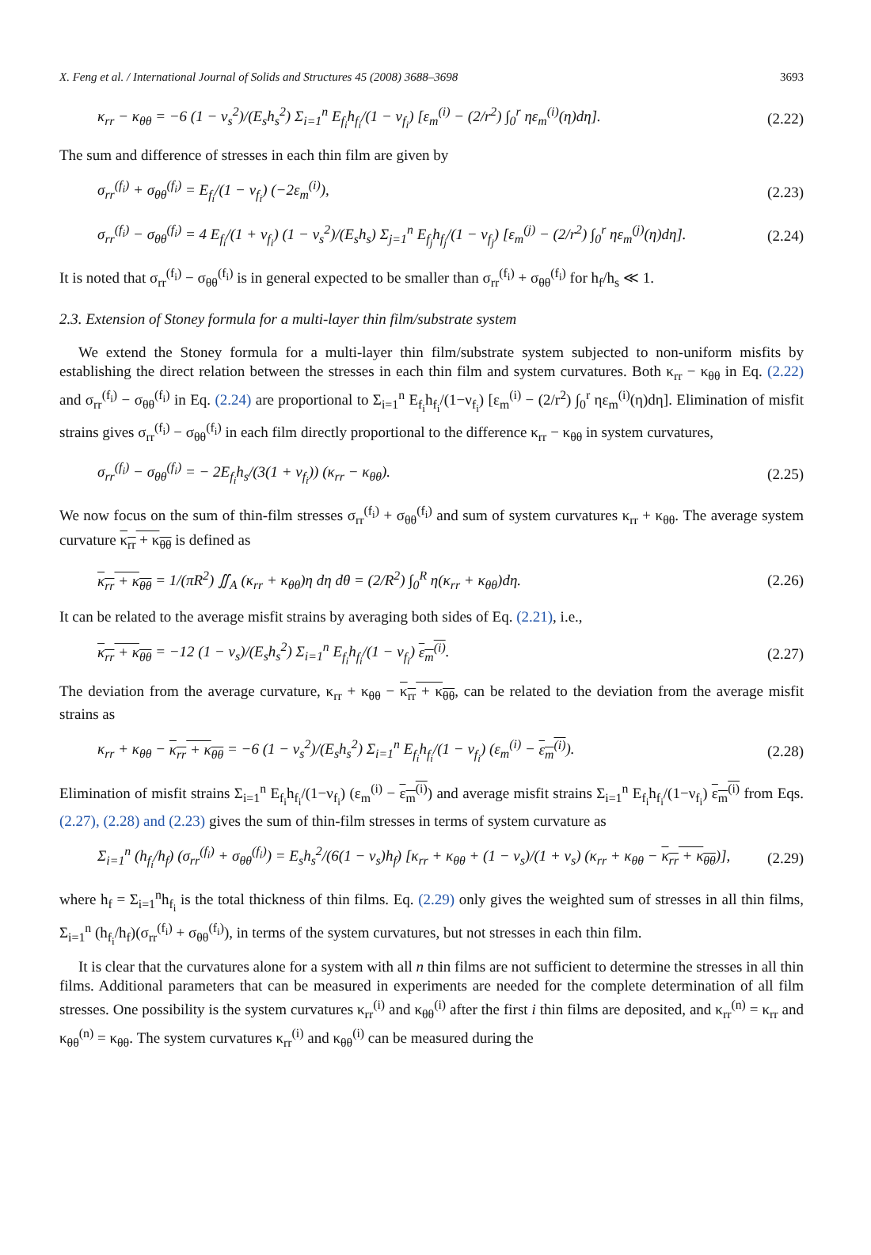X. Feng et al. / International Journal of Solids and Structures 45 (2008) 3688–3698 3693
κ<sub>rr</sub> − κ<sub>θθ</sub> = −6 (1 − ν<sub>s</sub><sup>2</sup>)/(E<sub>s</sub>h<sub>s</sub><sup>2</sup>) Σ<sub>i=1</sub><sup>n</sup> E<sub>f<sub>i</sub></sub>h<sub>f<sub>i</sub></sub>/(1 − ν<sub>f<sub>i</sub></sub>) [ε<sub>m</sub><sup>(i)</sup> − (2/r<sup>2</sup>) ∫<sub>0</sub><sup>r</sup> ηε<sub>m</sub><sup>(i)</sup>(η)dη]. (2.22)
The sum and difference of stresses in each thin film are given by
σ<sub>rr</sub><sup>(f<sub>i</sub>)</sup> + σ<sub>θθ</sub><sup>(f<sub>i</sub>)</sup> = E<sub>f<sub>i</sub></sub>/(1 − ν<sub>f<sub>i</sub></sub>) (−2ε<sub>m</sub><sup>(i)</sup>), (2.23)
σ<sub>rr</sub><sup>(f<sub>i</sub>)</sup> − σ<sub>θθ</sub><sup>(f<sub>i</sub>)</sup> = 4 E<sub>f<sub>i</sub></sub>/(1 + ν<sub>f<sub>i</sub></sub>) (1 − ν<sub>s</sub><sup>2</sup>)/(E<sub>s</sub>h<sub>s</sub>) Σ<sub>j=1</sub><sup>n</sup> E<sub>f<sub>j</sub></sub>h<sub>f<sub>j</sub></sub>/(1 − ν<sub>f<sub>j</sub></sub>) [ε<sub>m</sub><sup>(j)</sup> − (2/r<sup>2</sup>) ∫<sub>0</sub><sup>r</sup> ηε<sub>m</sub><sup>(j)</sup>(η)dη]. (2.24)
It is noted that σ<sub>rr</sub><sup>(f<sub>i</sub>)</sup> − σ<sub>θθ</sub><sup>(f<sub>i</sub>)</sup> is in general expected to be smaller than σ<sub>rr</sub><sup>(f<sub>i</sub>)</sup> + σ<sub>θθ</sub><sup>(f<sub>i</sub>)</sup> for h<sub>f</sub>/h<sub>s</sub> ≪ 1.
2.3. Extension of Stoney formula for a multi-layer thin film/substrate system
We extend the Stoney formula for a multi-layer thin film/substrate system subjected to non-uniform misfits by establishing the direct relation between the stresses in each thin film and system curvatures. Both κ<sub>rr</sub> − κ<sub>θθ</sub> in Eq. (2.22) and σ<sub>rr</sub><sup>(f<sub>i</sub>)</sup> − σ<sub>θθ</sub><sup>(f<sub>i</sub>)</sup> in Eq. (2.24) are proportional to Σ<sub>i=1</sub><sup>n</sup> E<sub>f<sub>i</sub></sub>h<sub>f<sub>i</sub></sub>/(1−ν<sub>f<sub>i</sub></sub>) [ε<sub>m</sub><sup>(i)</sup> − (2/r<sup>2</sup>) ∫<sub>0</sub><sup>r</sup> ηε<sub>m</sub><sup>(i)</sup>(η)dη]. Elimination of misfit strains gives σ<sub>rr</sub><sup>(f<sub>i</sub>)</sup> − σ<sub>θθ</sub><sup>(f<sub>i</sub>)</sup> in each film directly proportional to the difference κ<sub>rr</sub> − κ<sub>θθ</sub> in system curvatures,
σ<sub>rr</sub><sup>(f<sub>i</sub>)</sup> − σ<sub>θθ</sub><sup>(f<sub>i</sub>)</sup> = − 2E<sub>f<sub>i</sub></sub>h<sub>s</sub>/(3(1 + ν<sub>f<sub>i</sub></sub>)) (κ<sub>rr</sub> − κ<sub>θθ</sub>). (2.25)
We now focus on the sum of thin-film stresses σ<sub>rr</sub><sup>(f<sub>i</sub>)</sup> + σ<sub>θθ</sub><sup>(f<sub>i</sub>)</sup> and sum of system curvatures κ<sub>rr</sub> + κ<sub>θθ</sub>. The average system curvature κ<sub>rr</sub> + κ<sub>θθ</sub> is defined as
κ<sub>rr</sub> + κ<sub>θθ</sub> = 1/(πR<sup>2</sup>) ∬<sub>A</sub> (κ<sub>rr</sub> + κ<sub>θθ</sub>)η dη dθ = (2/R<sup>2</sup>) ∫<sub>0</sub><sup>R</sup> η(κ<sub>rr</sub> + κ<sub>θθ</sub>)dη. (2.26)
It can be related to the average misfit strains by averaging both sides of Eq. (2.21), i.e.,
κ<sub>rr</sub> + κ<sub>θθ</sub> = −12 (1 − ν<sub>s</sub>)/(E<sub>s</sub>h<sub>s</sub><sup>2</sup>) Σ<sub>i=1</sub><sup>n</sup> E<sub>f<sub>i</sub></sub>h<sub>f<sub>i</sub></sub>/(1 − ν<sub>f<sub>i</sub></sub>) ε<sub>m</sub><sup>(i)</sup>. (2.27)
The deviation from the average curvature, κ<sub>rr</sub> + κ<sub>θθ</sub> − κ<sub>rr</sub> + κ<sub>θθ</sub>, can be related to the deviation from the average misfit strains as
κ<sub>rr</sub> + κ<sub>θθ</sub> − κ<sub>rr</sub> + κ<sub>θθ</sub> = −6 (1 − ν<sub>s</sub><sup>2</sup>)/(E<sub>s</sub>h<sub>s</sub><sup>2</sup>) Σ<sub>i=1</sub><sup>n</sup> E<sub>f<sub>i</sub></sub>h<sub>f<sub>i</sub></sub>/(1 − ν<sub>f<sub>i</sub></sub>) (ε<sub>m</sub><sup>(i)</sup> − ε<sub>m</sub><sup>(i)</sup>). (2.28)
Elimination of misfit strains Σ<sub>i=1</sub><sup>n</sup> E<sub>f<sub>i</sub></sub>h<sub>f<sub>i</sub></sub>/(1−ν<sub>f<sub>i</sub></sub>) (ε<sub>m</sub><sup>(i)</sup> − ε<sub>m</sub><sup>(i)</sup>) and average misfit strains Σ<sub>i=1</sub><sup>n</sup> E<sub>f<sub>i</sub></sub>h<sub>f<sub>i</sub></sub>/(1−ν<sub>f<sub>i</sub></sub>) ε<sub>m</sub><sup>(i)</sup> from Eqs. (2.27), (2.28) and (2.23) gives the sum of thin-film stresses in terms of system curvature as
Σ<sub>i=1</sub><sup>n</sup> (h<sub>f<sub>i</sub></sub>/h<sub>f</sub>) (σ<sub>rr</sub><sup>(f<sub>i</sub>)</sup> + σ<sub>θθ</sub><sup>(f<sub>i</sub>)</sup>) = E<sub>s</sub>h<sub>s</sub><sup>2</sup>/(6(1 − ν<sub>s</sub>)h<sub>f</sub>) [κ<sub>rr</sub> + κ<sub>θθ</sub> + (1 − ν<sub>s</sub>)/(1 + ν<sub>s</sub>) (κ<sub>rr</sub> + κ<sub>θθ</sub> − κ<sub>rr</sub> + κ<sub>θθ</sub>)], (2.29)
where h<sub>f</sub> = Σ<sub>i=1</sub><sup>n</sup>h<sub>f<sub>i</sub></sub> is the total thickness of thin films. Eq. (2.29) only gives the weighted sum of stresses in all thin films, Σ<sub>i=1</sub><sup>n</sup> (h<sub>f<sub>i</sub></sub>/h<sub>f</sub>)(σ<sub>rr</sub><sup>(f<sub>i</sub>)</sup> + σ<sub>θθ</sub><sup>(f<sub>i</sub>)</sup>), in terms of the system curvatures, but not stresses in each thin film.
It is clear that the curvatures alone for a system with all n thin films are not sufficient to determine the stresses in all thin films. Additional parameters that can be measured in experiments are needed for the complete determination of all film stresses. One possibility is the system curvatures κ<sub>rr</sub><sup>(i)</sup> and κ<sub>θθ</sub><sup>(i)</sup> after the first i thin films are deposited, and κ<sub>rr</sub><sup>(n)</sup> = κ<sub>rr</sub> and κ<sub>θθ</sub><sup>(n)</sup> = κ<sub>θθ</sub>. The system curvatures κ<sub>rr</sub><sup>(i)</sup> and κ<sub>θθ</sub><sup>(i)</sup> can be measured during the